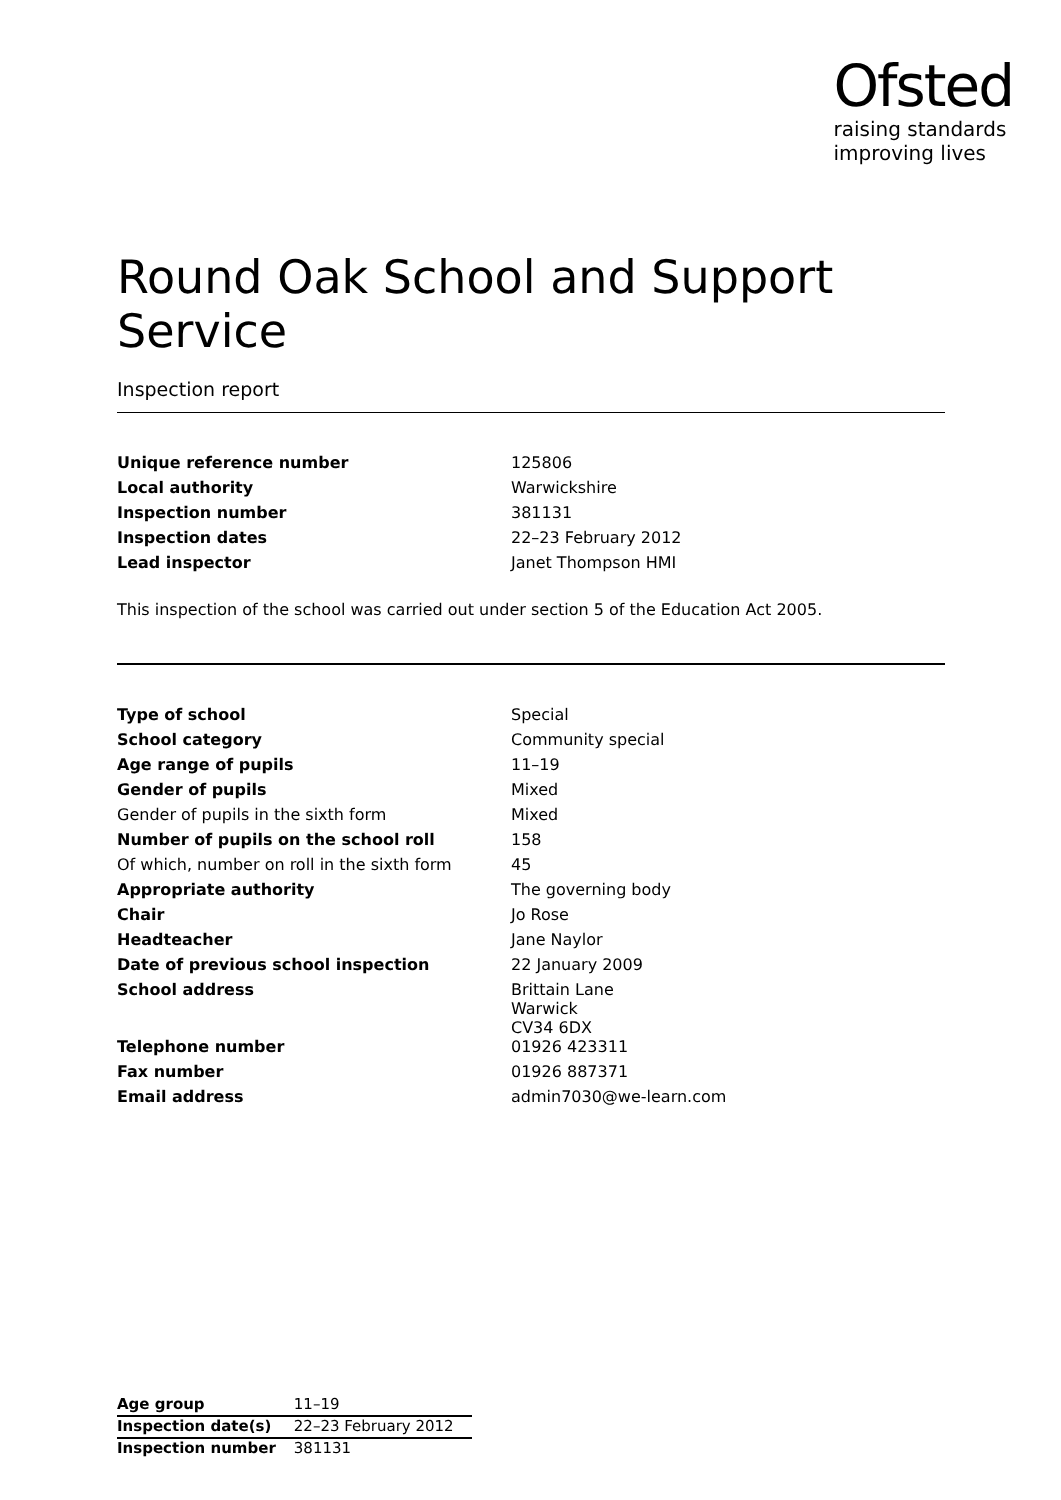Ofsted
raising standards
improving lives
Round Oak School and Support Service
Inspection report
| Unique reference number | 125806 |
| Local authority | Warwickshire |
| Inspection number | 381131 |
| Inspection dates | 22–23 February 2012 |
| Lead inspector | Janet Thompson HMI |
This inspection of the school was carried out under section 5 of the Education Act 2005.
| Type of school | Special |
| School category | Community special |
| Age range of pupils | 11–19 |
| Gender of pupils | Mixed |
| Gender of pupils in the sixth form | Mixed |
| Number of pupils on the school roll | 158 |
| Of which, number on roll in the sixth form | 45 |
| Appropriate authority | The governing body |
| Chair | Jo Rose |
| Headteacher | Jane Naylor |
| Date of previous school inspection | 22 January 2009 |
| School address | Brittain Lane Warwick CV34 6DX |
| Telephone number | 01926 423311 |
| Fax number | 01926 887371 |
| Email address | admin7030@we-learn.com |
| Age group | 11–19 |
| Inspection date(s) | 22–23 February 2012 |
| Inspection number | 381131 |